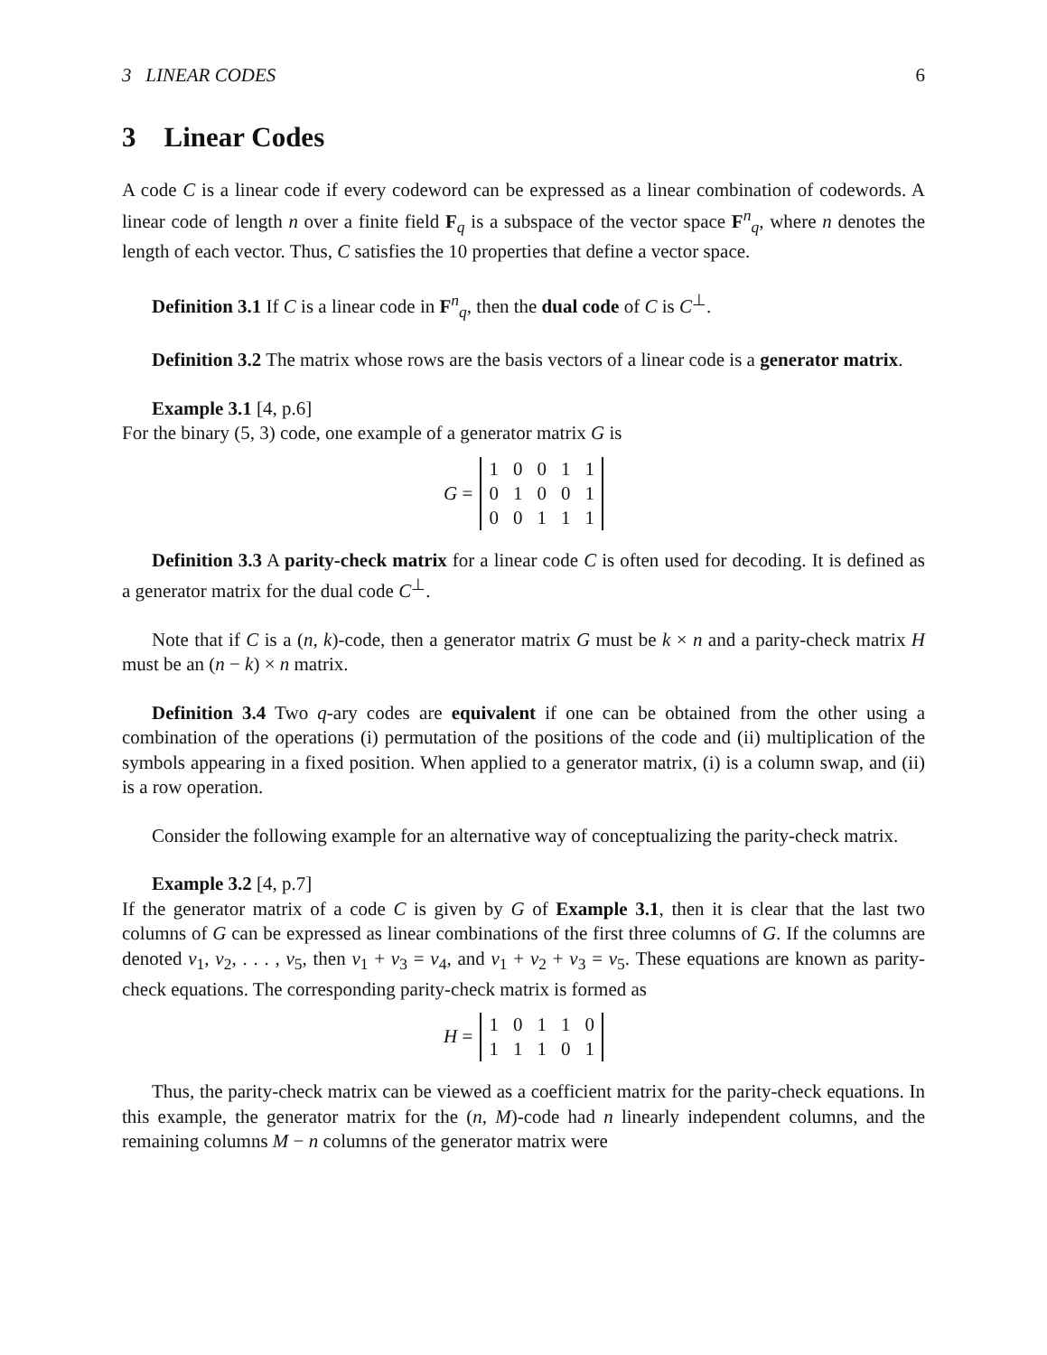3 LINEAR CODES 6
3 Linear Codes
A code C is a linear code if every codeword can be expressed as a linear combination of codewords. A linear code of length n over a finite field F<sub>q</sub> is a subspace of the vector space F<sup>n</sup><sub>q</sub>, where n denotes the length of each vector. Thus, C satisfies the 10 properties that define a vector space.
Definition 3.1 If C is a linear code in F<sup>n</sup><sub>q</sub>, then the dual code of C is C<sup>⊥</sup>.
Definition 3.2 The matrix whose rows are the basis vectors of a linear code is a generator matrix.
Example 3.1 [4, p.6]
For the binary (5, 3) code, one example of a generator matrix G is
G =
| 1 | 0 | 0 | 1 | 1 |
| 0 | 1 | 0 | 0 | 1 |
| 0 | 0 | 1 | 1 | 1 |
Definition 3.3 A parity-check matrix for a linear code C is often used for decoding. It is defined as a generator matrix for the dual code C<sup>⊥</sup>.
Note that if C is a (n, k)-code, then a generator matrix G must be k × n and a parity-check matrix H must be an (n − k) × n matrix.
Definition 3.4 Two q-ary codes are equivalent if one can be obtained from the other using a combination of the operations (i) permutation of the positions of the code and (ii) multiplication of the symbols appearing in a fixed position. When applied to a generator matrix, (i) is a column swap, and (ii) is a row operation.
Consider the following example for an alternative way of conceptualizing the parity-check matrix.
Example 3.2 [4, p.7]
If the generator matrix of a code C is given by G of Example 3.1, then it is clear that the last two columns of G can be expressed as linear combinations of the first three columns of G. If the columns are denoted v<sub>1</sub>, v<sub>2</sub>, . . . , v<sub>5</sub>, then v<sub>1</sub> + v<sub>3</sub> = v<sub>4</sub>, and v<sub>1</sub> + v<sub>2</sub> + v<sub>3</sub> = v<sub>5</sub>. These equations are known as parity-check equations. The corresponding parity-check matrix is formed as
H =
| 1 | 0 | 1 | 1 | 0 |
| 1 | 1 | 1 | 0 | 1 |
Thus, the parity-check matrix can be viewed as a coefficient matrix for the parity-check equations. In this example, the generator matrix for the (n, M)-code had n linearly independent columns, and the remaining columns M − n columns of the generator matrix were